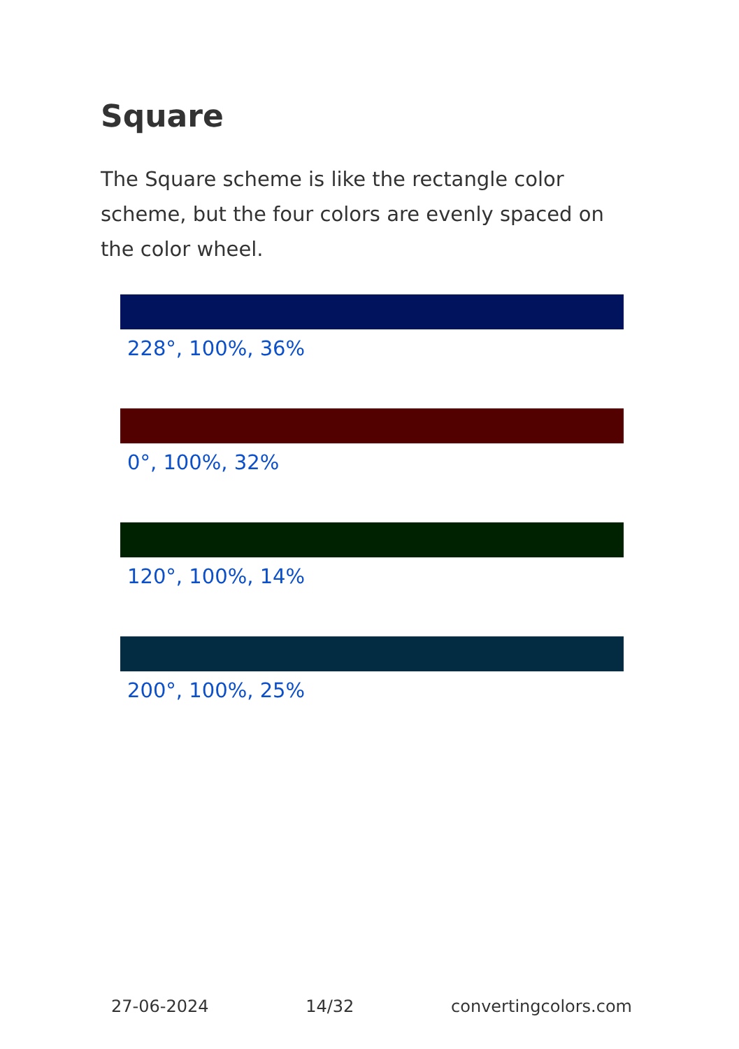Square
The Square scheme is like the rectangle color scheme, but the four colors are evenly spaced on the color wheel.
228°, 100%, 36%
0°, 100%, 32%
120°, 100%, 14%
200°, 100%, 25%
27-06-2024 14/32 convertingcolors.com